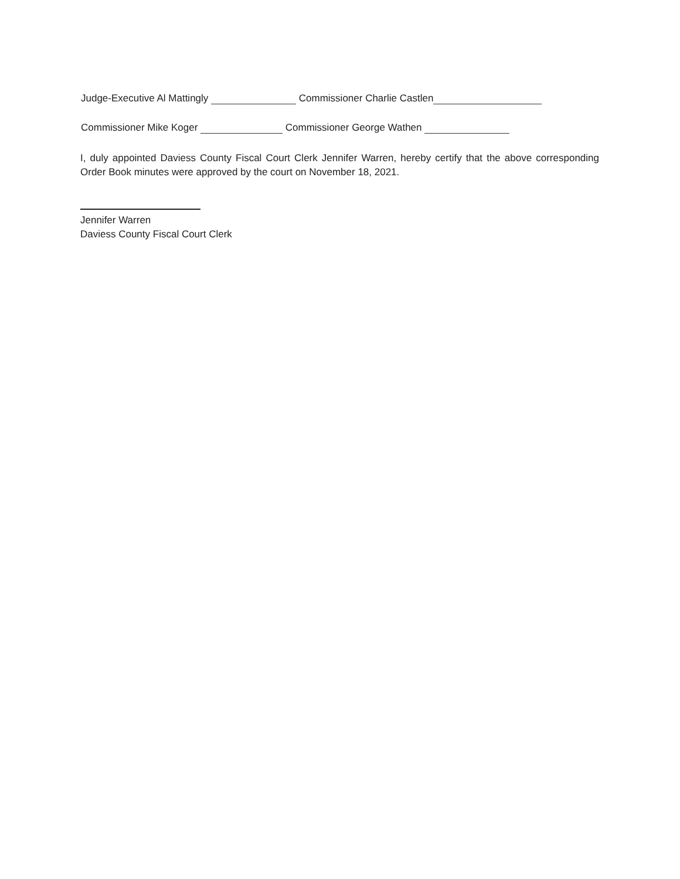Judge-Executive Al Mattingly Commissioner Charlie Castlen
Commissioner Mike Koger Commissioner George Wathen
I, duly appointed Daviess County Fiscal Court Clerk Jennifer Warren, hereby certify that the above corresponding Order Book minutes were approved by the court on November 18, 2021.
Jennifer Warren
Daviess County Fiscal Court Clerk